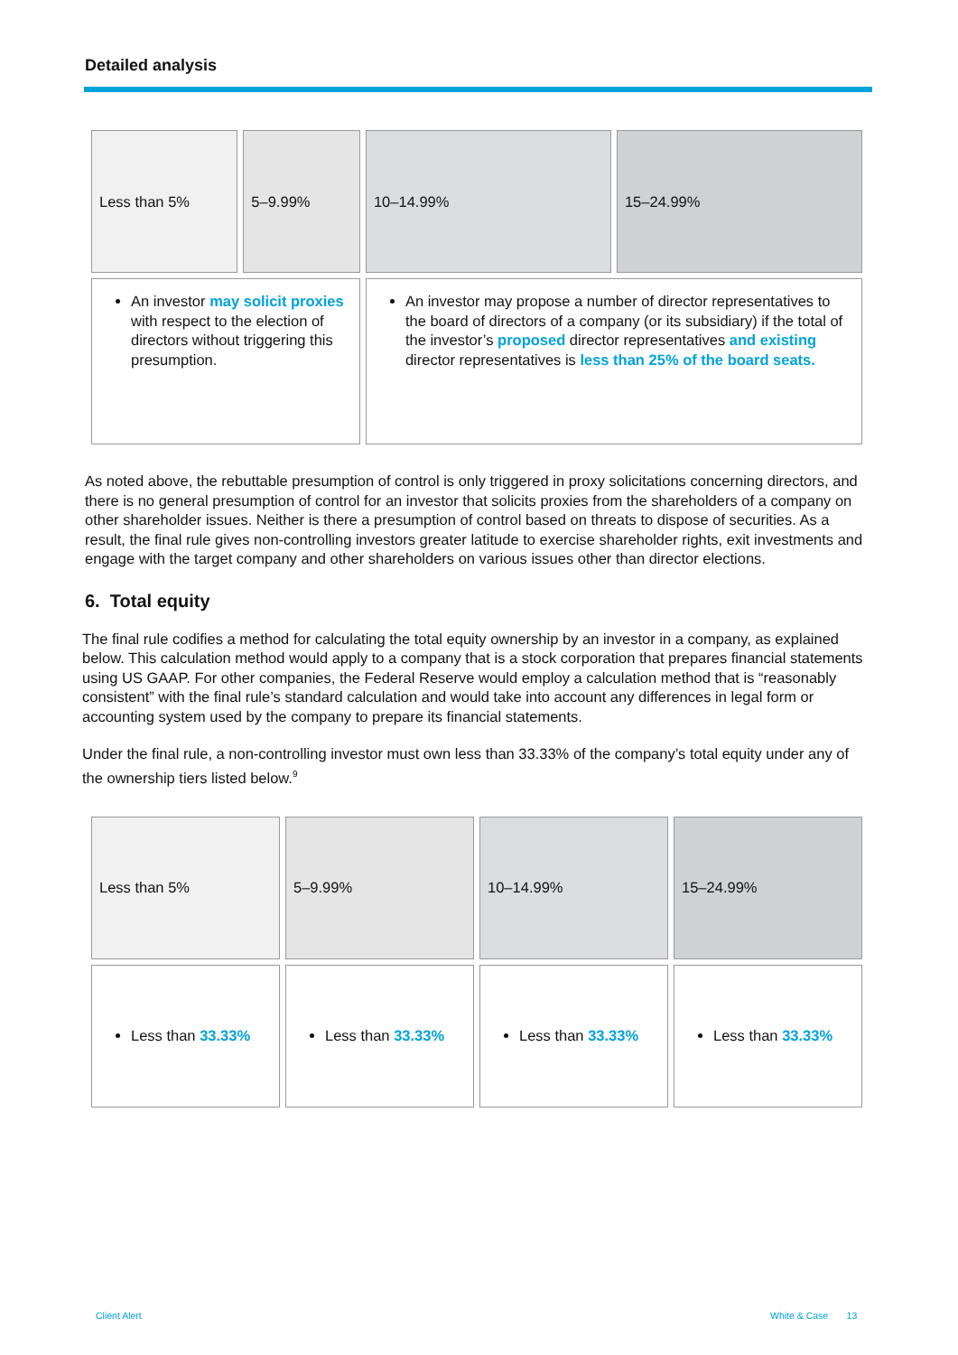Detailed analysis
| Less than 5% | 5–9.99% | 10–14.99% | 15–24.99% |
| An investor may solicit proxies with respect to the election of directors without triggering this presumption. | | An investor may propose a number of director representatives to the board of directors of a company (or its subsidiary) if the total of the investor’s proposed director representatives and existing director representatives is less than 25% of the board seats. | |
As noted above, the rebuttable presumption of control is only triggered in proxy solicitations concerning directors, and there is no general presumption of control for an investor that solicits proxies from the shareholders of a company on other shareholder issues. Neither is there a presumption of control based on threats to dispose of securities. As a result, the final rule gives non-controlling investors greater latitude to exercise shareholder rights, exit investments and engage with the target company and other shareholders on various issues other than director elections.
6. Total equity
The final rule codifies a method for calculating the total equity ownership by an investor in a company, as explained below. This calculation method would apply to a company that is a stock corporation that prepares financial statements using US GAAP. For other companies, the Federal Reserve would employ a calculation method that is “reasonably consistent” with the final rule’s standard calculation and would take into account any differences in legal form or accounting system used by the company to prepare its financial statements.
Under the final rule, a non-controlling investor must own less than 33.33% of the company’s total equity under any of the ownership tiers listed below.<sup>9</sup>
| Less than 5% | 5–9.99% | 10–14.99% | 15–24.99% |
| Less than 33.33% | Less than 33.33% | Less than 33.33% | Less than 33.33% |
Client Alert White & Case 13